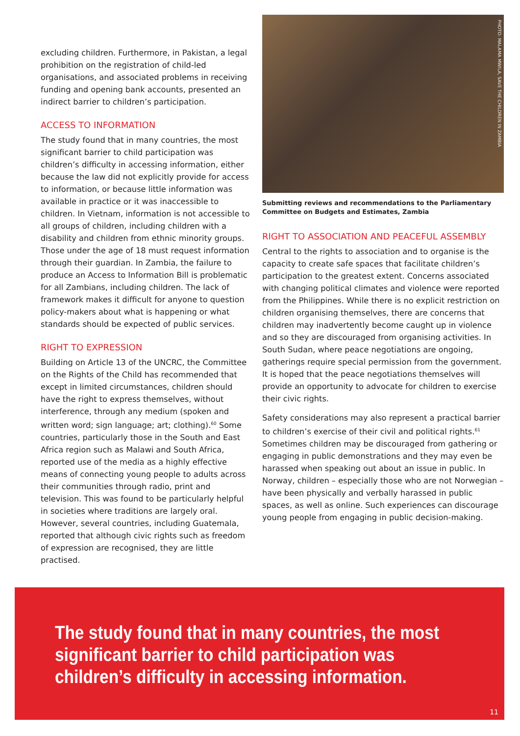excluding children. Furthermore, in Pakistan, a legal prohibition on the registration of child-led organisations, and associated problems in receiving funding and opening bank accounts, presented an indirect barrier to children’s participation.
ACCESS TO INFORMATION
The study found that in many countries, the most significant barrier to child participation was children’s difficulty in accessing information, either because the law did not explicitly provide for access to information, or because little information was available in practice or it was inaccessible to children. In Vietnam, information is not accessible to all groups of children, including children with a disability and children from ethnic minority groups. Those under the age of 18 must request information through their guardian. In Zambia, the failure to produce an Access to Information Bill is problematic for all Zambians, including children. The lack of framework makes it difficult for anyone to question policy-makers about what is happening or what standards should be expected of public services.
RIGHT TO EXPRESSION
Building on Article 13 of the UNCRC, the Committee on the Rights of the Child has recommended that except in limited circumstances, children should have the right to express themselves, without interference, through any medium (spoken and written word; sign language; art; clothing).<sup>60</sup> Some countries, particularly those in the South and East Africa region such as Malawi and South Africa, reported use of the media as a highly effective means of connecting young people to adults across their communities through radio, print and television. This was found to be particularly helpful in societies where traditions are largely oral. However, several countries, including Guatemala, reported that although civic rights such as freedom of expression are recognised, they are little practised.
PHOTO: MALAMA MWILA, SAVE THE CHILDREN IN ZAMBIA
Submitting reviews and recommendations to the Parliamentary Committee on Budgets and Estimates, Zambia
RIGHT TO ASSOCIATION AND PEACEFUL ASSEMBLY
Central to the rights to association and to organise is the capacity to create safe spaces that facilitate children’s participation to the greatest extent. Concerns associated with changing political climates and violence were reported from the Philippines. While there is no explicit restriction on children organising themselves, there are concerns that children may inadvertently become caught up in violence and so they are discouraged from organising activities. In South Sudan, where peace negotiations are ongoing, gatherings require special permission from the government. It is hoped that the peace negotiations themselves will provide an opportunity to advocate for children to exercise their civic rights.
Safety considerations may also represent a practical barrier to children’s exercise of their civil and political rights.<sup>61</sup> Sometimes children may be discouraged from gathering or engaging in public demonstrations and they may even be harassed when speaking out about an issue in public. In Norway, children – especially those who are not Norwegian – have been physically and verbally harassed in public spaces, as well as online. Such experiences can discourage young people from engaging in public decision-making.
The study found that in many countries, the most significant barrier to child participation was children’s difficulty in accessing information.
11